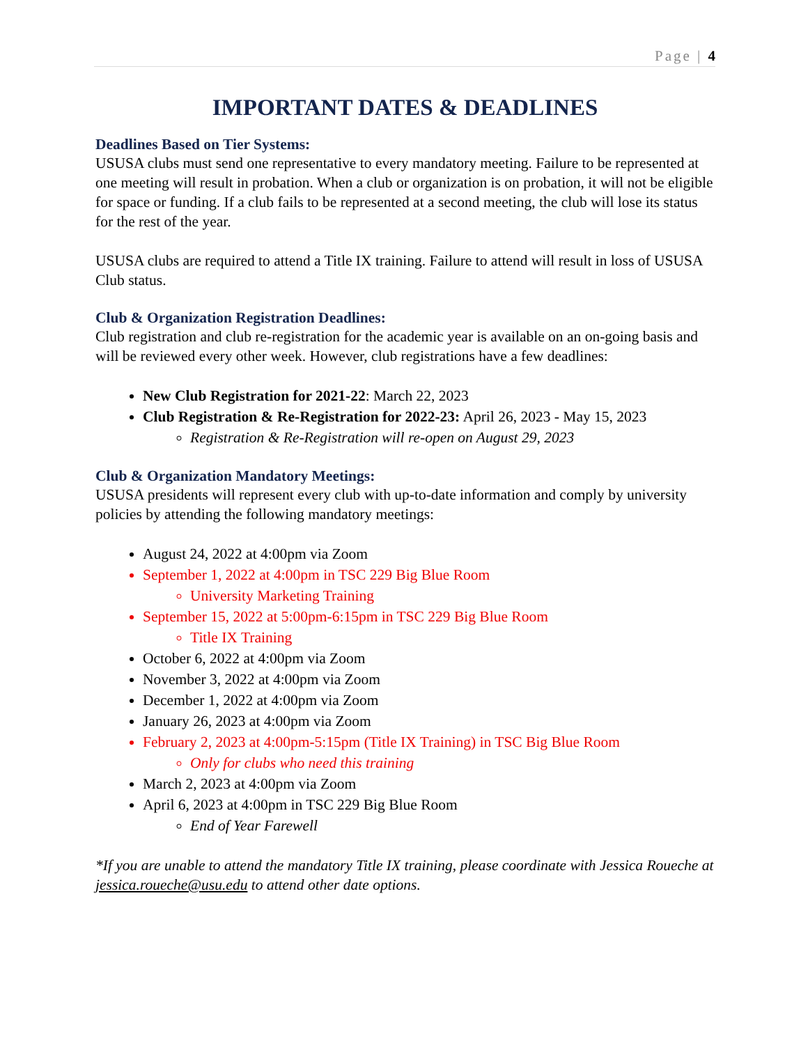Page | 4
IMPORTANT DATES & DEADLINES
Deadlines Based on Tier Systems:
USUSA clubs must send one representative to every mandatory meeting. Failure to be represented at one meeting will result in probation. When a club or organization is on probation, it will not be eligible for space or funding. If a club fails to be represented at a second meeting, the club will lose its status for the rest of the year.
USUSA clubs are required to attend a Title IX training. Failure to attend will result in loss of USUSA Club status.
Club & Organization Registration Deadlines:
Club registration and club re-registration for the academic year is available on an on-going basis and will be reviewed every other week. However, club registrations have a few deadlines:
New Club Registration for 2021-22: March 22, 2023
Club Registration & Re-Registration for 2022-23: April 26, 2023 - May 15, 2023
Registration & Re-Registration will re-open on August 29, 2023
Club & Organization Mandatory Meetings:
USUSA presidents will represent every club with up-to-date information and comply by university policies by attending the following mandatory meetings:
August 24, 2022 at 4:00pm via Zoom
September 1, 2022 at 4:00pm in TSC 229 Big Blue Room
University Marketing Training
September 15, 2022 at 5:00pm-6:15pm in TSC 229 Big Blue Room
Title IX Training
October 6, 2022 at 4:00pm via Zoom
November 3, 2022 at 4:00pm via Zoom
December 1, 2022 at 4:00pm via Zoom
January 26, 2023 at 4:00pm via Zoom
February 2, 2023 at 4:00pm-5:15pm (Title IX Training) in TSC Big Blue Room
Only for clubs who need this training
March 2, 2023 at 4:00pm via Zoom
April 6, 2023 at 4:00pm in TSC 229 Big Blue Room
End of Year Farewell
*If you are unable to attend the mandatory Title IX training, please coordinate with Jessica Roueche at jessica.roueche@usu.edu to attend other date options.